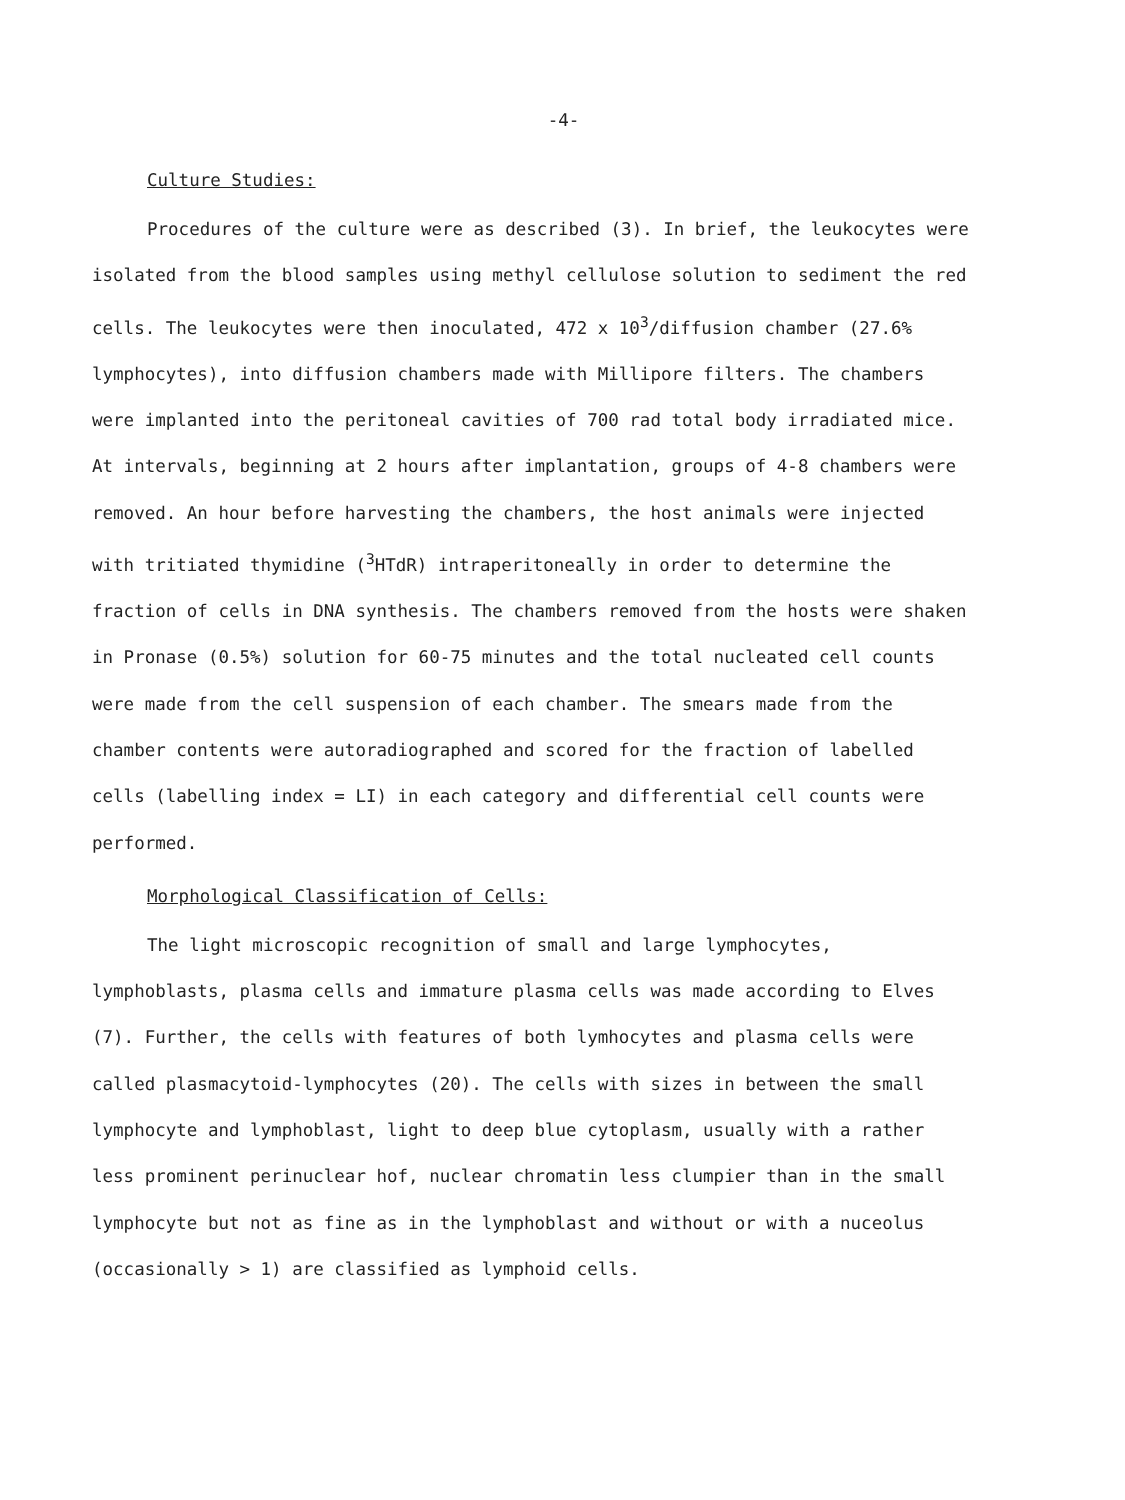-4-
Culture Studies:
Procedures of the culture were as described (3). In brief, the leukocytes were isolated from the blood samples using methyl cellulose solution to sediment the red cells. The leukocytes were then inoculated, 472 x 10<sup>3</sup>/diffusion chamber (27.6% lymphocytes), into diffusion chambers made with Millipore filters. The chambers were implanted into the peritoneal cavities of 700 rad total body irradiated mice. At intervals, beginning at 2 hours after implantation, groups of 4-8 chambers were removed. An hour before harvesting the chambers, the host animals were injected with tritiated thymidine (<sup>3</sup>HTdR) intraperitoneally in order to determine the fraction of cells in DNA synthesis. The chambers removed from the hosts were shaken in Pronase (0.5%) solution for 60-75 minutes and the total nucleated cell counts were made from the cell suspension of each chamber. The smears made from the chamber contents were autoradiographed and scored for the fraction of labelled cells (labelling index = LI) in each category and differential cell counts were performed.
Morphological Classification of Cells:
The light microscopic recognition of small and large lymphocytes, lymphoblasts, plasma cells and immature plasma cells was made according to Elves (7). Further, the cells with features of both lymhocytes and plasma cells were called plasmacytoid-lymphocytes (20). The cells with sizes in between the small lymphocyte and lymphoblast, light to deep blue cytoplasm, usually with a rather less prominent perinuclear hof, nuclear chromatin less clumpier than in the small lymphocyte but not as fine as in the lymphoblast and without or with a nuceolus (occasionally > 1) are classified as lymphoid cells.